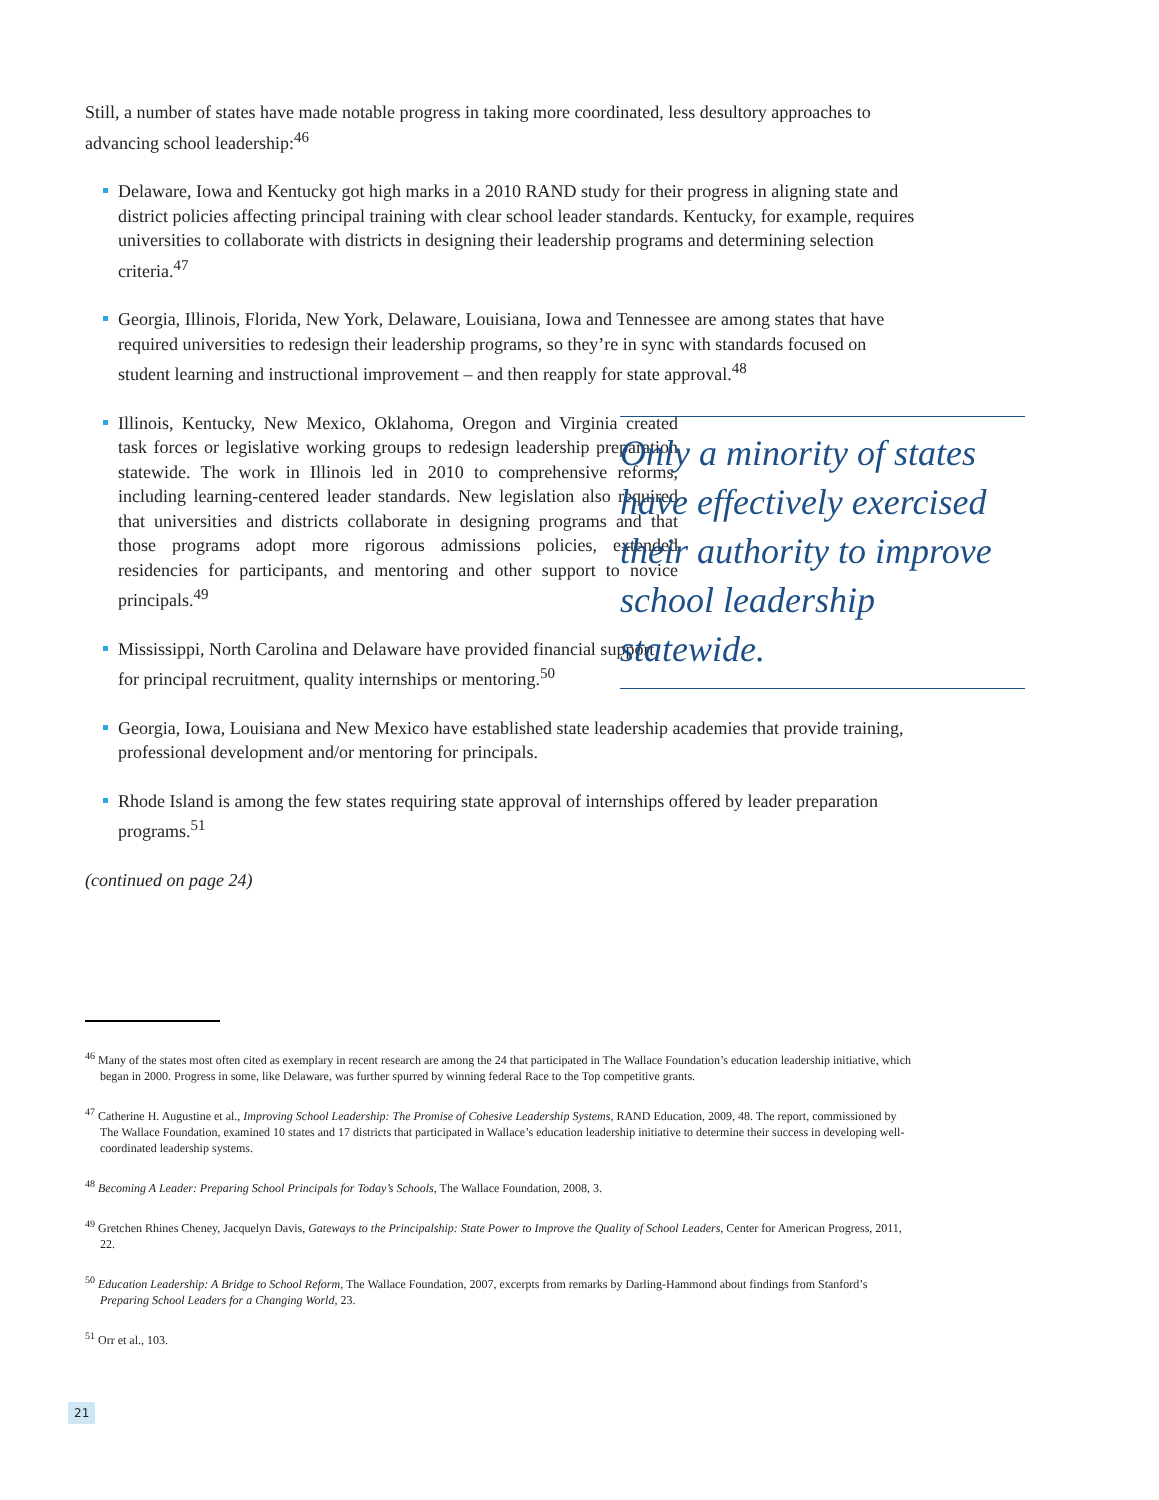Still, a number of states have made notable progress in taking more coordinated, less desultory approaches to advancing school leadership:<sup>46</sup>
Delaware, Iowa and Kentucky got high marks in a 2010 RAND study for their progress in aligning state and district policies affecting principal training with clear school leader standards. Kentucky, for example, requires universities to collaborate with districts in designing their leadership programs and determining selection criteria.<sup>47</sup>
Georgia, Illinois, Florida, New York, Delaware, Louisiana, Iowa and Tennessee are among states that have required universities to redesign their leadership programs, so they’re in sync with standards focused on student learning and instructional improvement – and then reapply for state approval.<sup>48</sup>
Illinois, Kentucky, New Mexico, Oklahoma, Oregon and Virginia created task forces or legislative working groups to redesign leadership preparation statewide. The work in Illinois led in 2010 to comprehensive reforms, including learning-centered leader standards. New legislation also required that universities and districts collaborate in designing programs and that those programs adopt more rigorous admissions policies, extended residencies for participants, and mentoring and other support to novice principals.<sup>49</sup>
Mississippi, North Carolina and Delaware have provided financial support for principal recruitment, quality internships or mentoring.<sup>50</sup>
Georgia, Iowa, Louisiana and New Mexico have established state leadership academies that provide training, professional development and/or mentoring for principals.
Rhode Island is among the few states requiring state approval of internships offered by leader preparation programs.<sup>51</sup>
(continued on page 24)
Only a minority of states have effectively exercised their authority to improve school leadership statewide.
<sup>46</sup> Many of the states most often cited as exemplary in recent research are among the 24 that participated in The Wallace Foundation’s education leadership initiative, which began in 2000. Progress in some, like Delaware, was further spurred by winning federal Race to the Top competitive grants.
<sup>47</sup> Catherine H. Augustine et al., Improving School Leadership: The Promise of Cohesive Leadership Systems, RAND Education, 2009, 48. The report, commissioned by The Wallace Foundation, examined 10 states and 17 districts that participated in Wallace’s education leadership initiative to determine their success in developing well-coordinated leadership systems.
<sup>48</sup> Becoming A Leader: Preparing School Principals for Today’s Schools, The Wallace Foundation, 2008, 3.
<sup>49</sup> Gretchen Rhines Cheney, Jacquelyn Davis, Gateways to the Principalship: State Power to Improve the Quality of School Leaders, Center for American Progress, 2011, 22.
<sup>50</sup> Education Leadership: A Bridge to School Reform, The Wallace Foundation, 2007, excerpts from remarks by Darling-Hammond about findings from Stanford’s Preparing School Leaders for a Changing World, 23.
<sup>51</sup> Orr et al., 103.
21